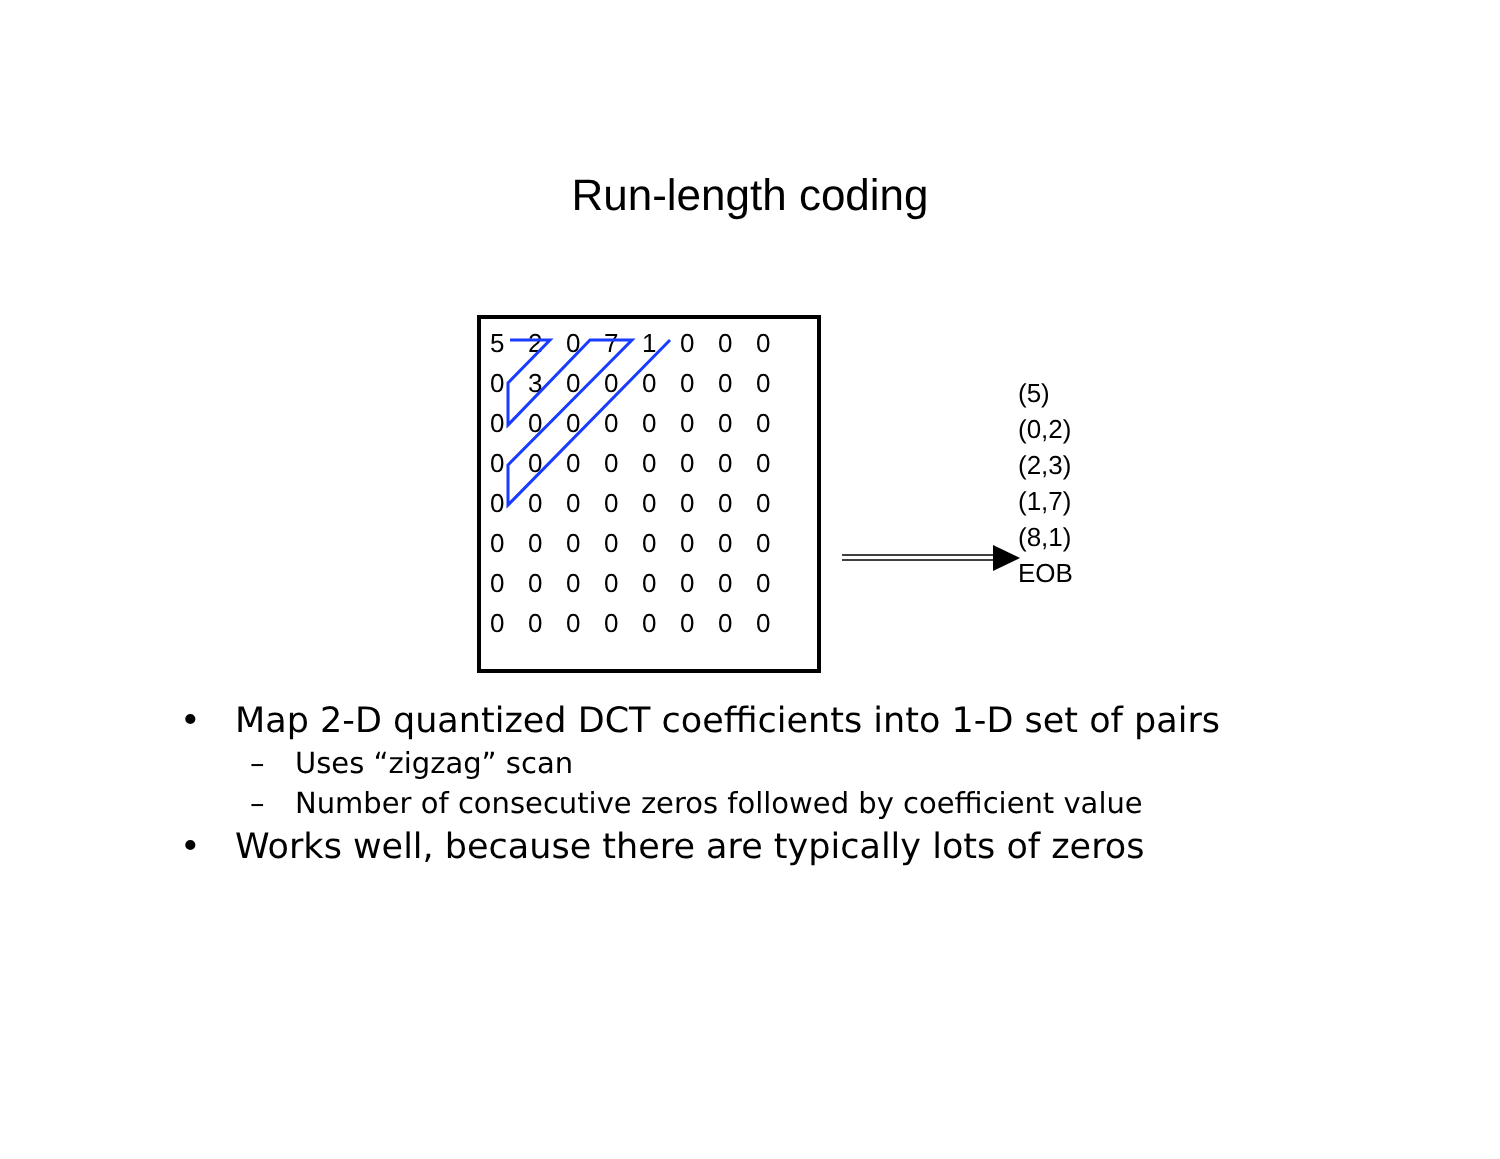Run-length coding
| 5 | 2 | 0 | 7 | 1 | 0 | 0 | 0 |
| 0 | 3 | 0 | 0 | 0 | 0 | 0 | 0 |
| 0 | 0 | 0 | 0 | 0 | 0 | 0 | 0 |
| 0 | 0 | 0 | 0 | 0 | 0 | 0 | 0 |
| 0 | 0 | 0 | 0 | 0 | 0 | 0 | 0 |
| 0 | 0 | 0 | 0 | 0 | 0 | 0 | 0 |
| 0 | 0 | 0 | 0 | 0 | 0 | 0 | 0 |
| 0 | 0 | 0 | 0 | 0 | 0 | 0 | 0 |
(5)
(0,2)
(2,3)
(1,7)
(8,1)
EOB
• Map 2-D quantized DCT coefficients into 1-D set of pairs
– Uses “zigzag” scan
– Number of consecutive zeros followed by coefficient value
• Works well, because there are typically lots of zeros